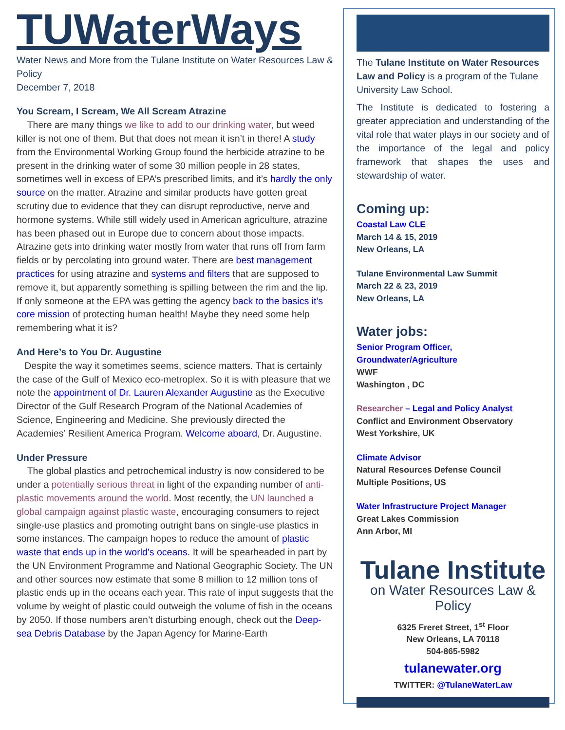TUWaterWays
Water News and More from the Tulane Institute on Water Resources Law & Policy
December 7, 2018
You Scream, I Scream, We All Scream Atrazine
There are many things we like to add to our drinking water, but weed killer is not one of them. But that does not mean it isn’t in there! A study from the Environmental Working Group found the herbicide atrazine to be present in the drinking water of some 30 million people in 28 states, sometimes well in excess of EPA’s prescribed limits, and it’s hardly the only source on the matter. Atrazine and similar products have gotten great scrutiny due to evidence that they can disrupt reproductive, nerve and hormone systems. While still widely used in American agriculture, atrazine has been phased out in Europe due to concern about those impacts. Atrazine gets into drinking water mostly from water that runs off from farm fields or by percolating into ground water. There are best management practices for using atrazine and systems and filters that are supposed to remove it, but apparently something is spilling between the rim and the lip. If only someone at the EPA was getting the agency back to the basics it’s core mission of protecting human health! Maybe they need some help remembering what it is?
And Here’s to You Dr. Augustine
Despite the way it sometimes seems, science matters. That is certainly the case of the Gulf of Mexico eco-metroplex. So it is with pleasure that we note the appointment of Dr. Lauren Alexander Augustine as the Executive Director of the Gulf Research Program of the National Academies of Science, Engineering and Medicine. She previously directed the Academies’ Resilient America Program. Welcome aboard, Dr. Augustine.
Under Pressure
The global plastics and petrochemical industry is now considered to be under a potentially serious threat in light of the expanding number of anti-plastic movements around the world. Most recently, the UN launched a global campaign against plastic waste, encouraging consumers to reject single-use plastics and promoting outright bans on single-use plastics in some instances. The campaign hopes to reduce the amount of plastic waste that ends up in the world’s oceans. It will be spearheaded in part by the UN Environment Programme and National Geographic Society. The UN and other sources now estimate that some 8 million to 12 million tons of plastic ends up in the oceans each year. This rate of input suggests that the volume by weight of plastic could outweigh the volume of fish in the oceans by 2050. If those numbers aren’t disturbing enough, check out the Deep-sea Debris Database by the Japan Agency for Marine-Earth
The Tulane Institute on Water Resources Law and Policy is a program of the Tulane University Law School.
The Institute is dedicated to fostering a greater appreciation and understanding of the vital role that water plays in our society and of the importance of the legal and policy framework that shapes the uses and stewardship of water.
Coming up:
Coastal Law CLE
March 14 & 15, 2019
New Orleans, LA
Tulane Environmental Law Summit
March 22 & 23, 2019
New Orleans, LA
Water jobs:
Senior Program Officer, Groundwater/Agriculture
WWF
Washington , DC
Researcher – Legal and Policy Analyst
Conflict and Environment Observatory
West Yorkshire, UK
Climate Advisor
Natural Resources Defense Council
Multiple Positions, US
Water Infrastructure Project Manager
Great Lakes Commission
Ann Arbor, MI
Tulane Institute
on Water Resources Law & Policy
6325 Freret Street, 1<sup>st</sup> Floor
New Orleans, LA 70118
504-865-5982
tulanewater.org
TWITTER: @TulaneWaterLaw